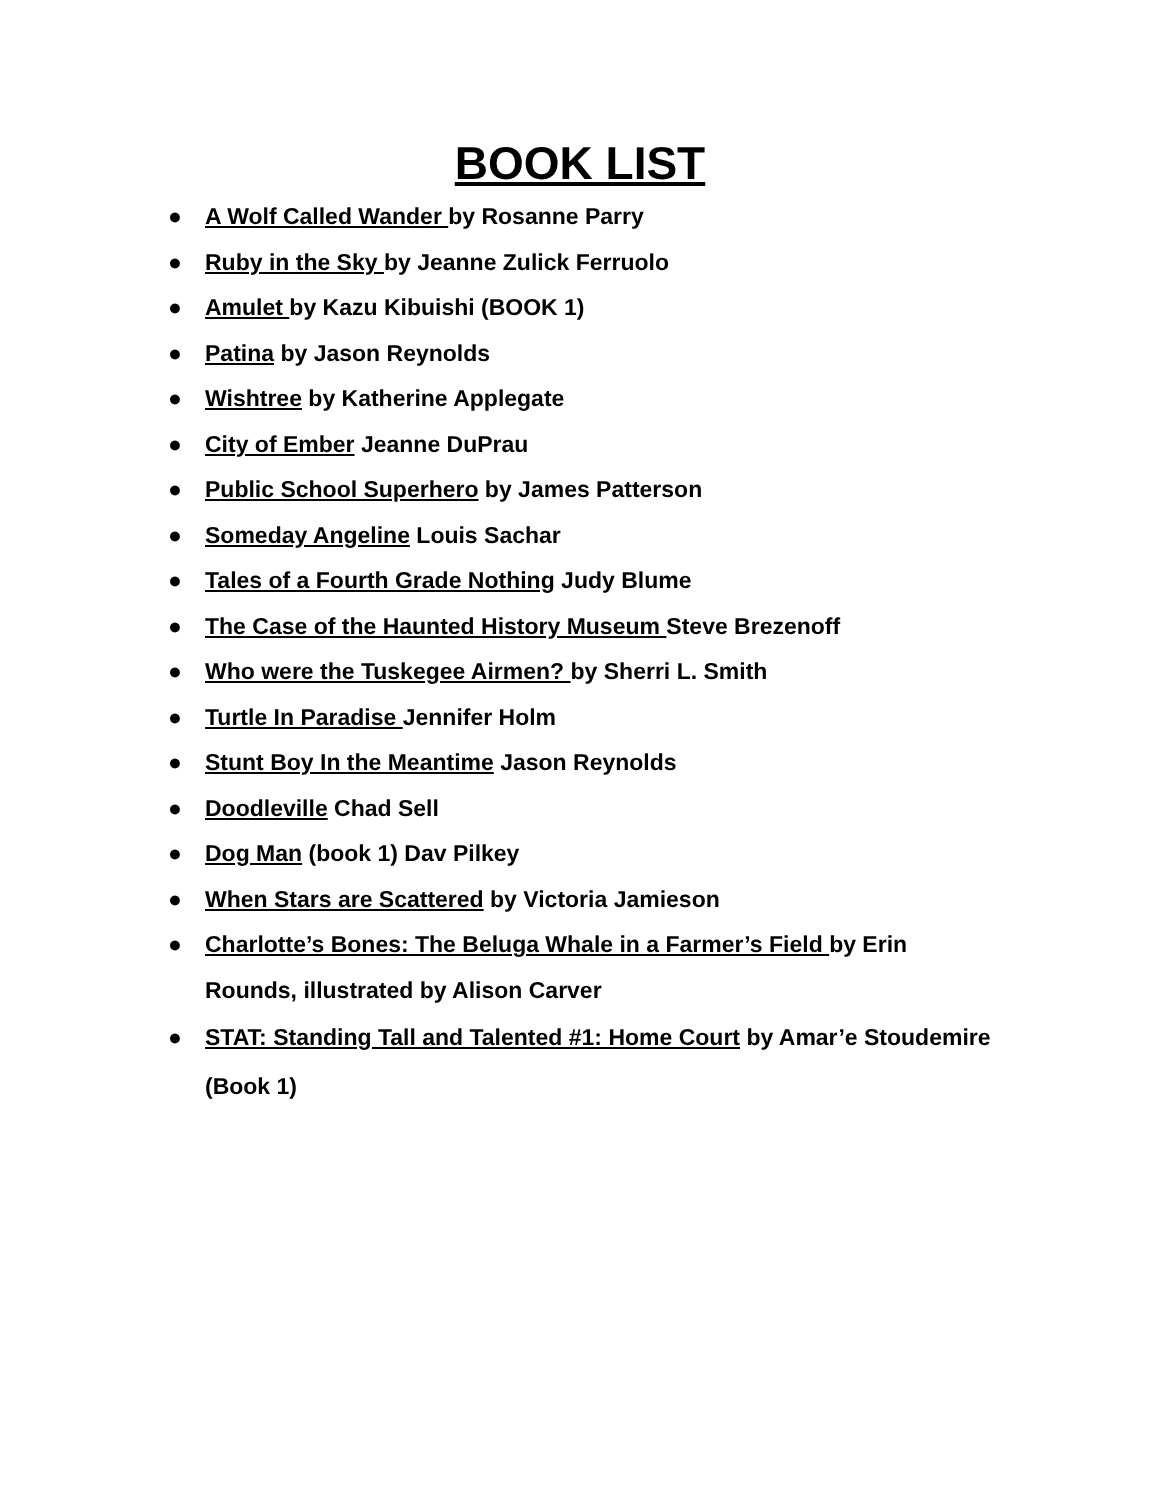BOOK LIST
● A Wolf Called Wander by Rosanne Parry
● Ruby in the Sky by Jeanne Zulick Ferruolo
● Amulet by Kazu Kibuishi (BOOK 1)
● Patina by Jason Reynolds
● Wishtree by Katherine Applegate
● City of Ember Jeanne DuPrau
● Public School Superhero by James Patterson
● Someday Angeline Louis Sachar
● Tales of a Fourth Grade Nothing Judy Blume
● The Case of the Haunted History Museum Steve Brezenoff
● Who were the Tuskegee Airmen? by Sherri L. Smith
● Turtle In Paradise Jennifer Holm
● Stunt Boy In the Meantime Jason Reynolds
● Doodleville Chad Sell
● Dog Man (book 1) Dav Pilkey
● When Stars are Scattered by Victoria Jamieson
● Charlotte’s Bones: The Beluga Whale in a Farmer’s Field by Erin Rounds, illustrated by Alison Carver
● STAT: Standing Tall and Talented #1: Home Court by Amar’e Stoudemire (Book 1)